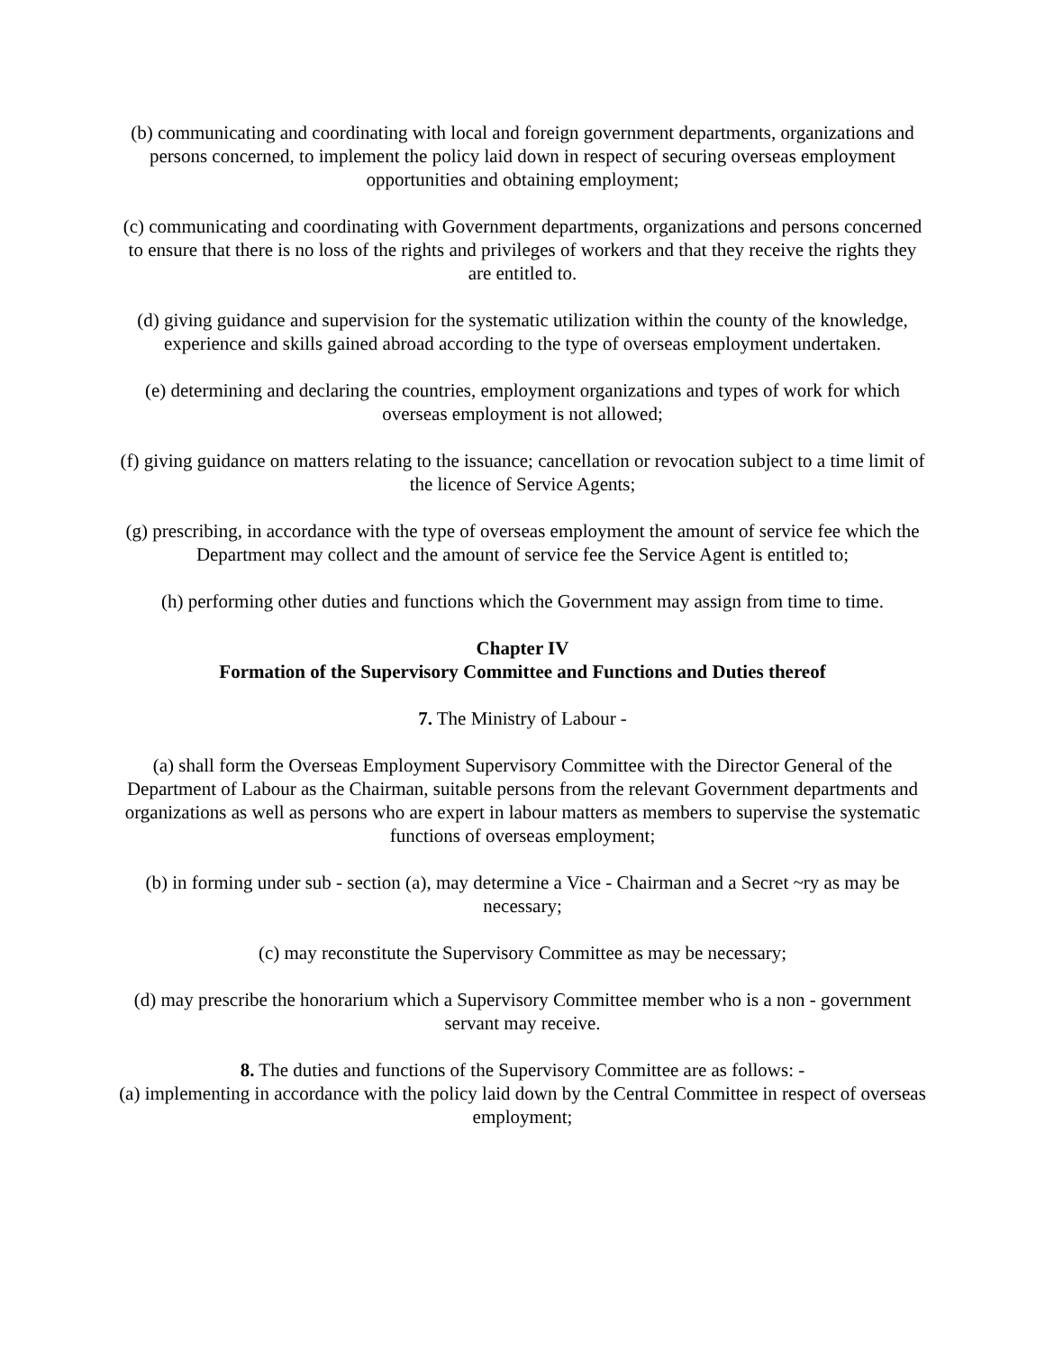(b) communicating and coordinating with local and foreign government departments, organizations and persons concerned, to implement the policy laid down in respect of securing overseas employment opportunities and obtaining employment;
(c) communicating and coordinating with Government departments, organizations and persons concerned to ensure that there is no loss of the rights and privileges of workers and that they receive the rights they are entitled to.
(d) giving guidance and supervision for the systematic utilization within the county of the knowledge, experience and skills gained abroad according to the type of overseas employment undertaken.
(e) determining and declaring the countries, employment organizations and types of work for which overseas employment is not allowed;
(f) giving guidance on matters relating to the issuance; cancellation or revocation subject to a time limit of the licence of Service Agents;
(g) prescribing, in accordance with the type of overseas employment the amount of service fee which the Department may collect and the amount of service fee the Service Agent is entitled to;
(h) performing other duties and functions which the Government may assign from time to time.
Chapter IV
Formation of the Supervisory Committee and Functions and Duties thereof
7. The Ministry of Labour -
(a) shall form the Overseas Employment Supervisory Committee with the Director General of the Department of Labour as the Chairman, suitable persons from the relevant Government departments and organizations as well as persons who are expert in labour matters as members to supervise the systematic functions of overseas employment;
(b) in forming under sub - section (a), may determine a Vice - Chairman and a Secret ~ry as may be necessary;
(c) may reconstitute the Supervisory Committee as may be necessary;
(d) may prescribe the honorarium which a Supervisory Committee member who is a non - government servant may receive.
8. The duties and functions of the Supervisory Committee are as follows: -
(a) implementing in accordance with the policy laid down by the Central Committee in respect of overseas employment;